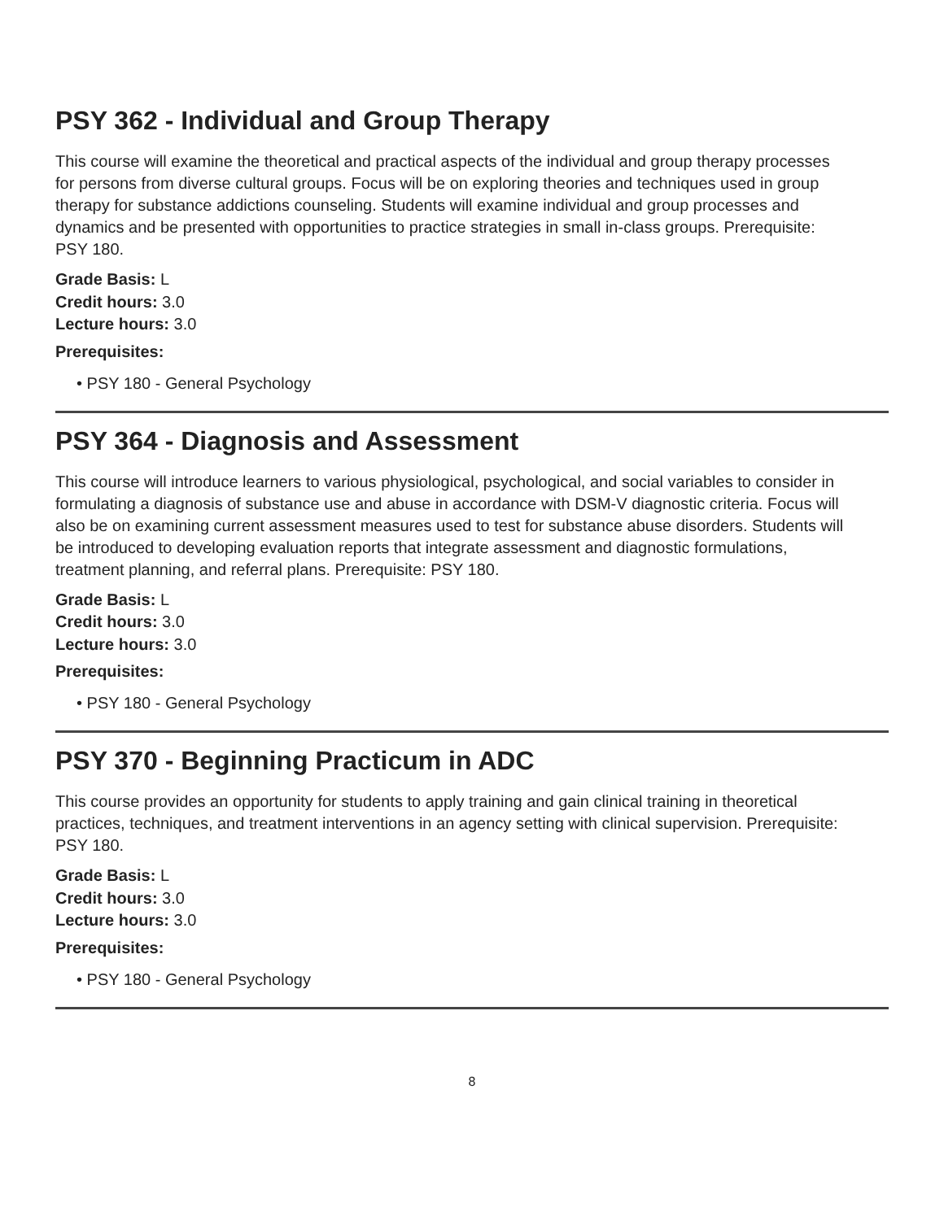PSY 362 - Individual and Group Therapy
This course will examine the theoretical and practical aspects of the individual and group therapy processes for persons from diverse cultural groups. Focus will be on exploring theories and techniques used in group therapy for substance addictions counseling. Students will examine individual and group processes and dynamics and be presented with opportunities to practice strategies in small in-class groups. Prerequisite: PSY 180.
Grade Basis: L
Credit hours: 3.0
Lecture hours: 3.0
Prerequisites:
• PSY 180 - General Psychology
PSY 364 - Diagnosis and Assessment
This course will introduce learners to various physiological, psychological, and social variables to consider in formulating a diagnosis of substance use and abuse in accordance with DSM-V diagnostic criteria. Focus will also be on examining current assessment measures used to test for substance abuse disorders. Students will be introduced to developing evaluation reports that integrate assessment and diagnostic formulations, treatment planning, and referral plans. Prerequisite: PSY 180.
Grade Basis: L
Credit hours: 3.0
Lecture hours: 3.0
Prerequisites:
• PSY 180 - General Psychology
PSY 370 - Beginning Practicum in ADC
This course provides an opportunity for students to apply training and gain clinical training in theoretical practices, techniques, and treatment interventions in an agency setting with clinical supervision. Prerequisite: PSY 180.
Grade Basis: L
Credit hours: 3.0
Lecture hours: 3.0
Prerequisites:
• PSY 180 - General Psychology
8